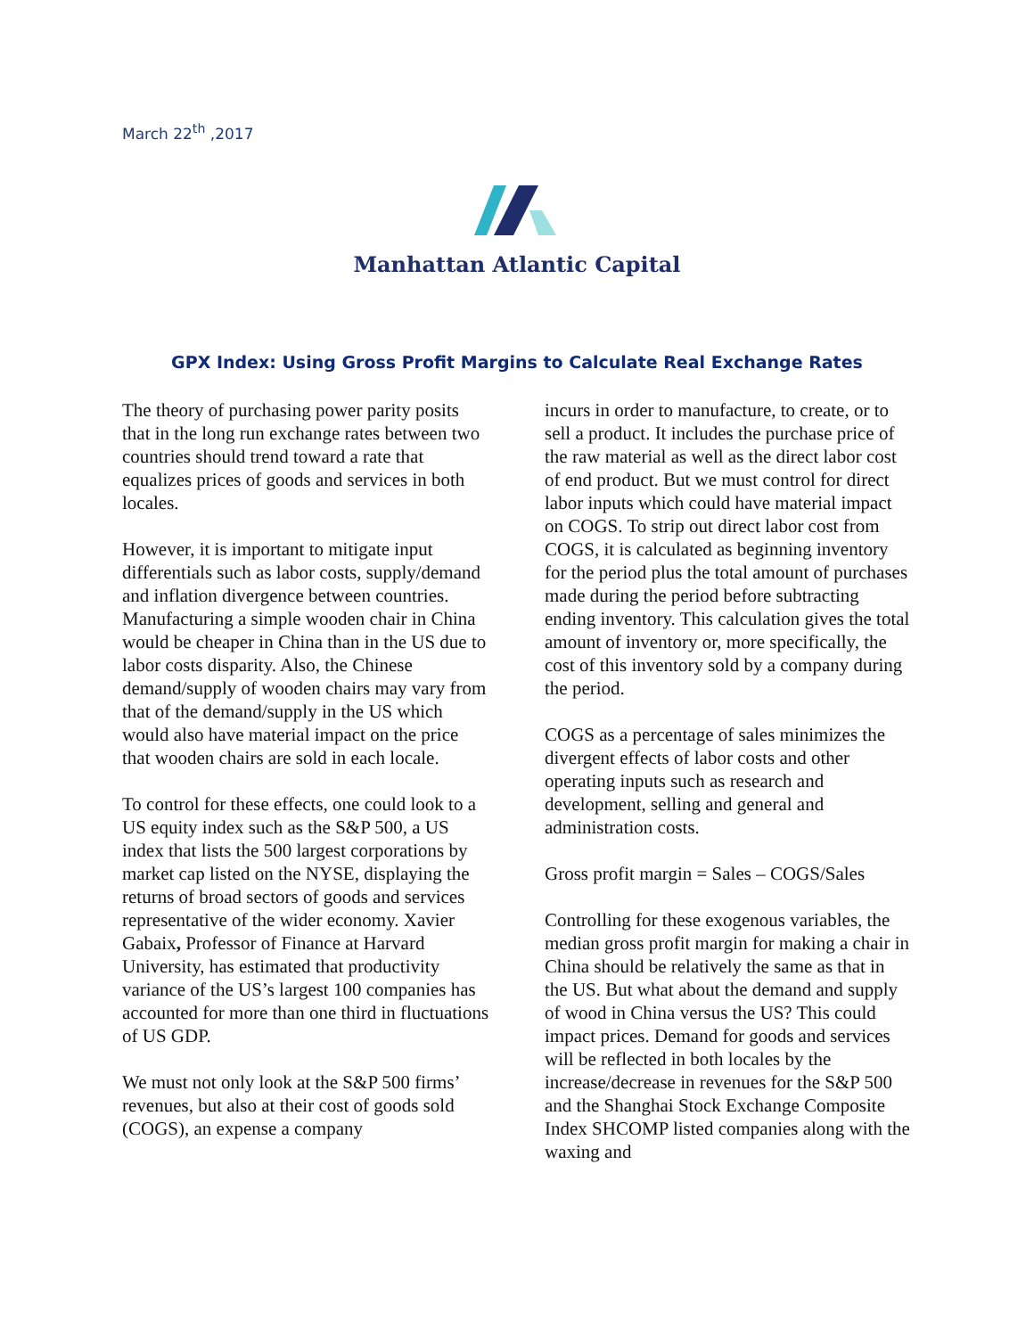March 22<sup>th</sup> ,2017
Manhattan Atlantic Capital
GPX Index: Using Gross Profit Margins to Calculate Real Exchange Rates
The theory of purchasing power parity posits that in the long run exchange rates between two countries should trend toward a rate that equalizes prices of goods and services in both locales.
However, it is important to mitigate input differentials such as labor costs, supply/demand and inflation divergence between countries. Manufacturing a simple wooden chair in China would be cheaper in China than in the US due to labor costs disparity. Also, the Chinese demand/supply of wooden chairs may vary from that of the demand/supply in the US which would also have material impact on the price that wooden chairs are sold in each locale.
To control for these effects, one could look to a US equity index such as the S&P 500, a US index that lists the 500 largest corporations by market cap listed on the NYSE, displaying the returns of broad sectors of goods and services representative of the wider economy. Xavier Gabaix, Professor of Finance at Harvard University, has estimated that productivity variance of the US’s largest 100 companies has accounted for more than one third in fluctuations of US GDP.
We must not only look at the S&P 500 firms’ revenues, but also at their cost of goods sold (COGS), an expense a company
incurs in order to manufacture, to create, or to sell a product. It includes the purchase price of the raw material as well as the direct labor cost of end product. But we must control for direct labor inputs which could have material impact on COGS. To strip out direct labor cost from COGS, it is calculated as beginning inventory for the period plus the total amount of purchases made during the period before subtracting ending inventory. This calculation gives the total amount of inventory or, more specifically, the cost of this inventory sold by a company during the period.
COGS as a percentage of sales minimizes the divergent effects of labor costs and other operating inputs such as research and development, selling and general and administration costs.
Gross profit margin = Sales – COGS/Sales
Controlling for these exogenous variables, the median gross profit margin for making a chair in China should be relatively the same as that in the US. But what about the demand and supply of wood in China versus the US? This could impact prices. Demand for goods and services will be reflected in both locales by the increase/decrease in revenues for the S&P 500 and the Shanghai Stock Exchange Composite Index SHCOMP listed companies along with the waxing and